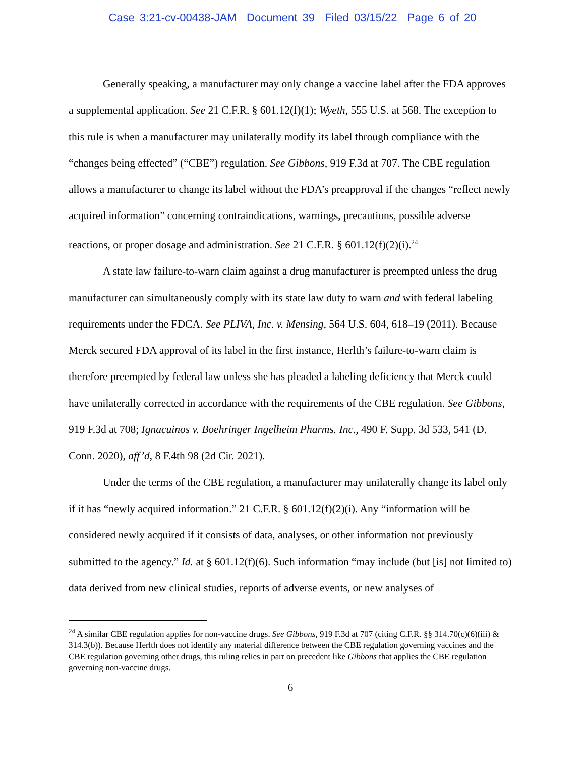Case 3:21-cv-00438-JAM Document 39 Filed 03/15/22 Page 6 of 20
Generally speaking, a manufacturer may only change a vaccine label after the FDA approves a supplemental application. See 21 C.F.R. § 601.12(f)(1); Wyeth, 555 U.S. at 568. The exception to this rule is when a manufacturer may unilaterally modify its label through compliance with the “changes being effected” (“CBE”) regulation. See Gibbons, 919 F.3d at 707. The CBE regulation allows a manufacturer to change its label without the FDA’s preapproval if the changes “reflect newly acquired information” concerning contraindications, warnings, precautions, possible adverse reactions, or proper dosage and administration. See 21 C.F.R. § 601.12(f)(2)(i).<sup>24</sup>
A state law failure-to-warn claim against a drug manufacturer is preempted unless the drug manufacturer can simultaneously comply with its state law duty to warn and with federal labeling requirements under the FDCA. See PLIVA, Inc. v. Mensing, 564 U.S. 604, 618–19 (2011). Because Merck secured FDA approval of its label in the first instance, Herlth’s failure-to-warn claim is therefore preempted by federal law unless she has pleaded a labeling deficiency that Merck could have unilaterally corrected in accordance with the requirements of the CBE regulation. See Gibbons, 919 F.3d at 708; Ignacuinos v. Boehringer Ingelheim Pharms. Inc., 490 F. Supp. 3d 533, 541 (D. Conn. 2020), aff’d, 8 F.4th 98 (2d Cir. 2021).
Under the terms of the CBE regulation, a manufacturer may unilaterally change its label only if it has “newly acquired information.” 21 C.F.R. § 601.12(f)(2)(i). Any “information will be considered newly acquired if it consists of data, analyses, or other information not previously submitted to the agency.” Id. at § 601.12(f)(6). Such information “may include (but [is] not limited to) data derived from new clinical studies, reports of adverse events, or new analyses of
<sup>24</sup> A similar CBE regulation applies for non-vaccine drugs. See Gibbons, 919 F.3d at 707 (citing C.F.R. §§ 314.70(c)(6)(iii) & 314.3(b)). Because Herlth does not identify any material difference between the CBE regulation governing vaccines and the CBE regulation governing other drugs, this ruling relies in part on precedent like Gibbons that applies the CBE regulation governing non-vaccine drugs.
6